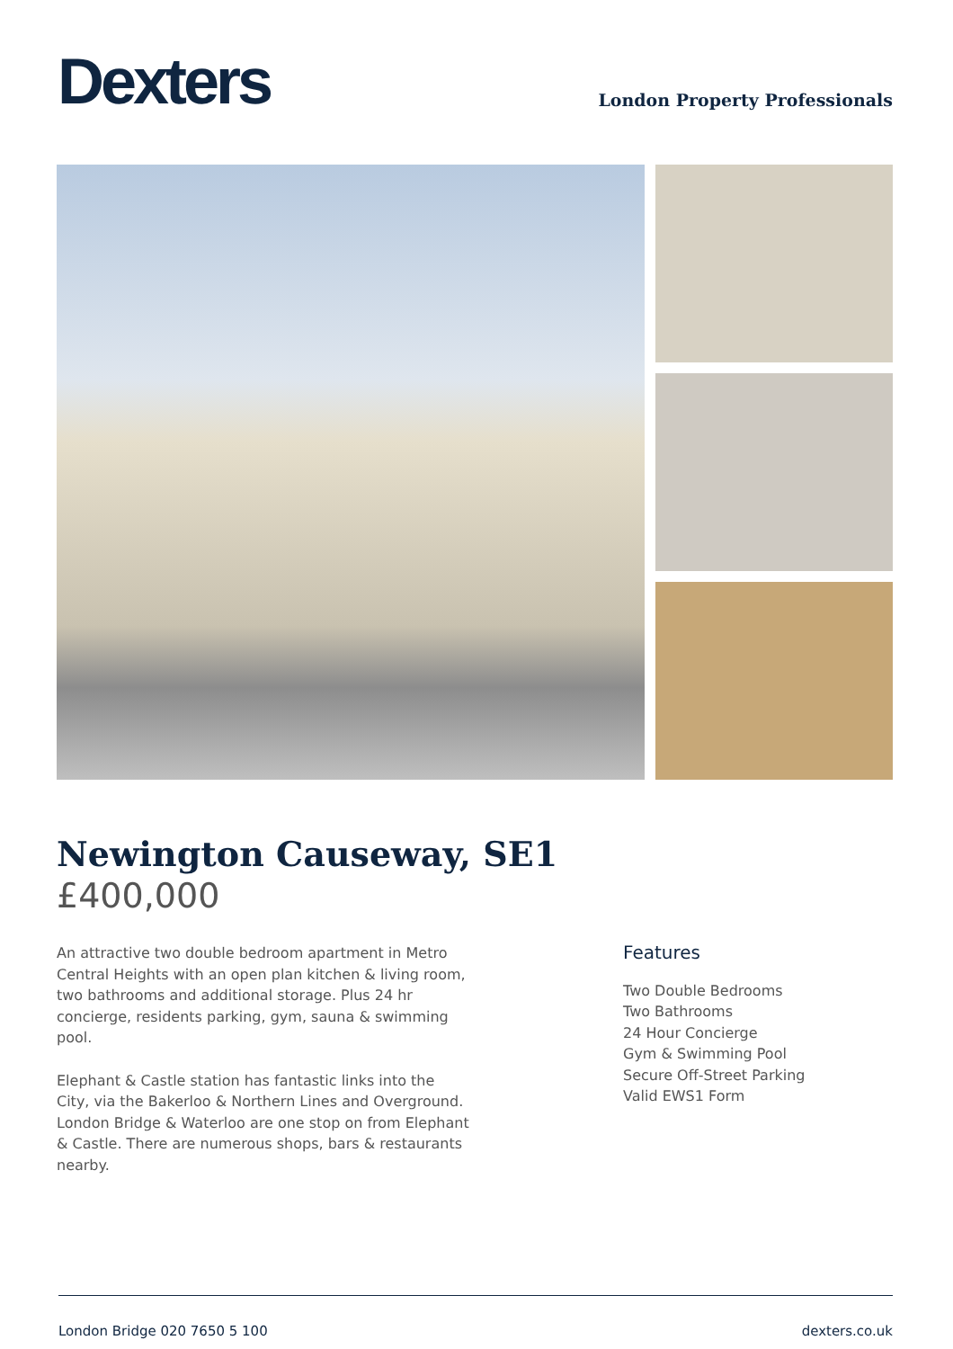Dexters
London Property Professionals
Newington Causeway, SE1
£400,000
An attractive two double bedroom apartment in Metro Central Heights with an open plan kitchen & living room, two bathrooms and additional storage. Plus 24 hr concierge, residents parking, gym, sauna & swimming pool.
Elephant & Castle station has fantastic links into the City, via the Bakerloo & Northern Lines and Overground. London Bridge & Waterloo are one stop on from Elephant & Castle. There are numerous shops, bars & restaurants nearby.
Features
Two Double Bedrooms
Two Bathrooms
24 Hour Concierge
Gym & Swimming Pool
Secure Off-Street Parking
Valid EWS1 Form
London Bridge 020 7650 5 100 dexters.co.uk